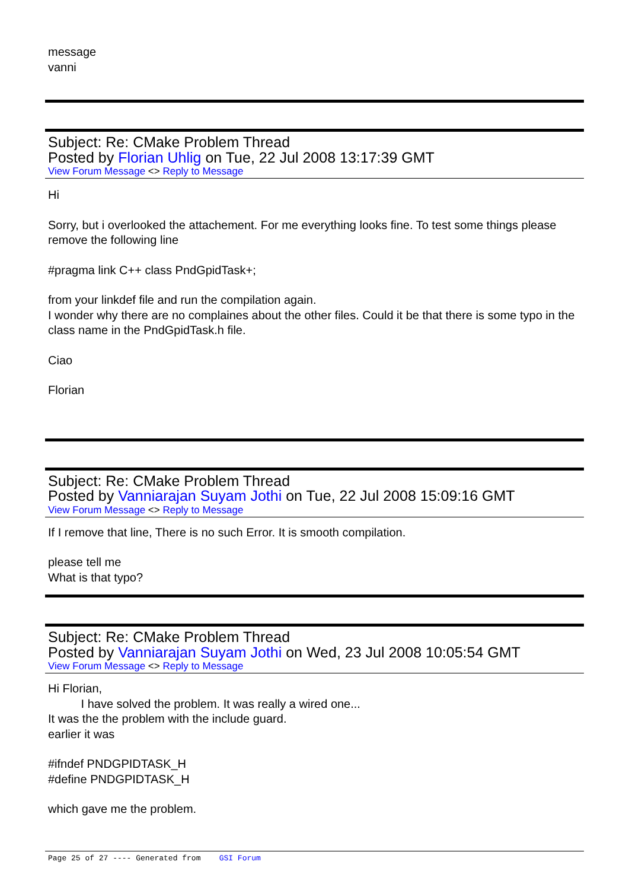message
vanni
Subject: Re: CMake Problem Thread
Posted by Florian Uhlig on Tue, 22 Jul 2008 13:17:39 GMT
View Forum Message <> Reply to Message
Hi
Sorry, but i overlooked the attachement. For me everything looks fine. To test some things please remove the following line
#pragma link C++ class PndGpidTask+;
from your linkdef file and run the compilation again.
I wonder why there are no complaines about the other files. Could it be that there is some typo in the class name in the PndGpidTask.h file.
Ciao
Florian
Subject: Re: CMake Problem Thread
Posted by Vanniarajan Suyam Jothi on Tue, 22 Jul 2008 15:09:16 GMT
View Forum Message <> Reply to Message
If I remove that line, There is no such Error. It is smooth compilation.
please tell me
What is that typo?
Subject: Re: CMake Problem Thread
Posted by Vanniarajan Suyam Jothi on Wed, 23 Jul 2008 10:05:54 GMT
View Forum Message <> Reply to Message
Hi Florian,
I have solved the problem. It was really a wired one...
It was the the problem with the include guard.
earlier it was
#ifndef PNDGPIDTASK_H
#define PNDGPIDTASK_H
which gave me the problem.
Page 25 of 27 ---- Generated from GSI Forum